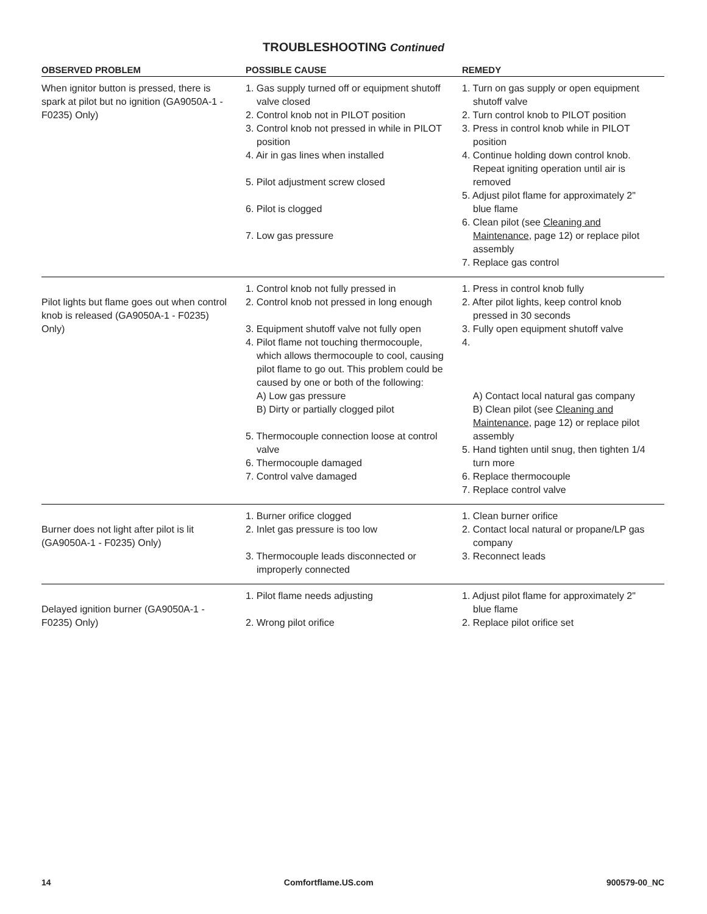TROUBLESHOOTING Continued
| OBSERVED PROBLEM | POSSIBLE CAUSE | REMEDY |
| --- | --- | --- |
| When ignitor button is pressed, there is spark at pilot but no ignition (GA9050A-1 - F0235) Only) | 1. Gas supply turned off or equipment shutoff valve closed 2. Control knob not in PILOT position 3. Control knob not pressed in while in PILOT position 4. Air in gas lines when installed 5. Pilot adjustment screw closed 6. Pilot is clogged 7. Low gas pressure | 1. Turn on gas supply or open equipment shutoff valve 2. Turn control knob to PILOT position 3. Press in control knob while in PILOT position 4. Continue holding down control knob. Repeat igniting operation until air is removed 5. Adjust pilot flame for approximately 2" blue flame 6. Clean pilot (see Cleaning and Maintenance , page 12) or replace pilot assembly 7. Replace gas control |
| Pilot lights but flame goes out when control knob is released (GA9050A-1 - F0235) Only) | 1. Control knob not fully pressed in 2. Control knob not pressed in long enough 3. Equipment shutoff valve not fully open 4. Pilot flame not touching thermocouple, which allows thermocouple to cool, causing pilot flame to go out. This problem could be caused by one or both of the following: A) Low gas pressure B) Dirty or partially clogged pilot 5. Thermocouple connection loose at control valve 6. Thermocouple damaged 7. Control valve damaged | 1. Press in control knob fully 2. After pilot lights, keep control knob pressed in 30 seconds 3. Fully open equipment shutoff valve 4. A) Contact local natural gas company B) Clean pilot (see Cleaning and Maintenance , page 12) or replace pilot assembly 5. Hand tighten until snug, then tighten 1/4 turn more 6. Replace thermocouple 7. Replace control valve |
| Burner does not light after pilot is lit (GA9050A-1 - F0235) Only) | 1. Burner orifice clogged 2. Inlet gas pressure is too low 3. Thermocouple leads disconnected or improperly connected | 1. Clean burner orifice 2. Contact local natural or propane/LP gas company 3. Reconnect leads |
| Delayed ignition burner (GA9050A-1 - F0235) Only) | 1. Pilot flame needs adjusting 2. Wrong pilot orifice | 1. Adjust pilot flame for approximately 2" blue flame 2. Replace pilot orifice set |
14 Comfortflame.US.com 900579-00_NC